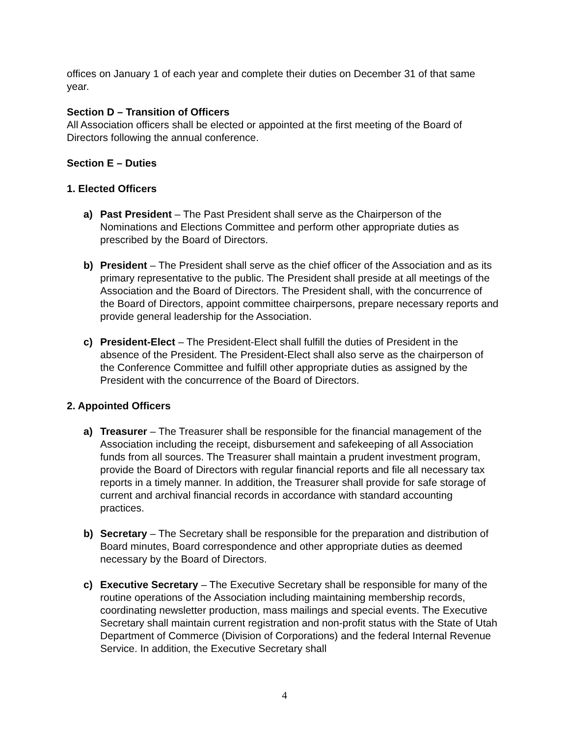offices on January 1 of each year and complete their duties on December 31 of that same year.
Section D – Transition of Officers
All Association officers shall be elected or appointed at the first meeting of the Board of Directors following the annual conference.
Section E – Duties
1. Elected Officers
a) Past President – The Past President shall serve as the Chairperson of the Nominations and Elections Committee and perform other appropriate duties as prescribed by the Board of Directors.
b) President – The President shall serve as the chief officer of the Association and as its primary representative to the public. The President shall preside at all meetings of the Association and the Board of Directors. The President shall, with the concurrence of the Board of Directors, appoint committee chairpersons, prepare necessary reports and provide general leadership for the Association.
c) President-Elect – The President-Elect shall fulfill the duties of President in the absence of the President. The President-Elect shall also serve as the chairperson of the Conference Committee and fulfill other appropriate duties as assigned by the President with the concurrence of the Board of Directors.
2. Appointed Officers
a) Treasurer – The Treasurer shall be responsible for the financial management of the Association including the receipt, disbursement and safekeeping of all Association funds from all sources. The Treasurer shall maintain a prudent investment program, provide the Board of Directors with regular financial reports and file all necessary tax reports in a timely manner. In addition, the Treasurer shall provide for safe storage of current and archival financial records in accordance with standard accounting practices.
b) Secretary – The Secretary shall be responsible for the preparation and distribution of Board minutes, Board correspondence and other appropriate duties as deemed necessary by the Board of Directors.
c) Executive Secretary – The Executive Secretary shall be responsible for many of the routine operations of the Association including maintaining membership records, coordinating newsletter production, mass mailings and special events. The Executive Secretary shall maintain current registration and non-profit status with the State of Utah Department of Commerce (Division of Corporations) and the federal Internal Revenue Service. In addition, the Executive Secretary shall
4